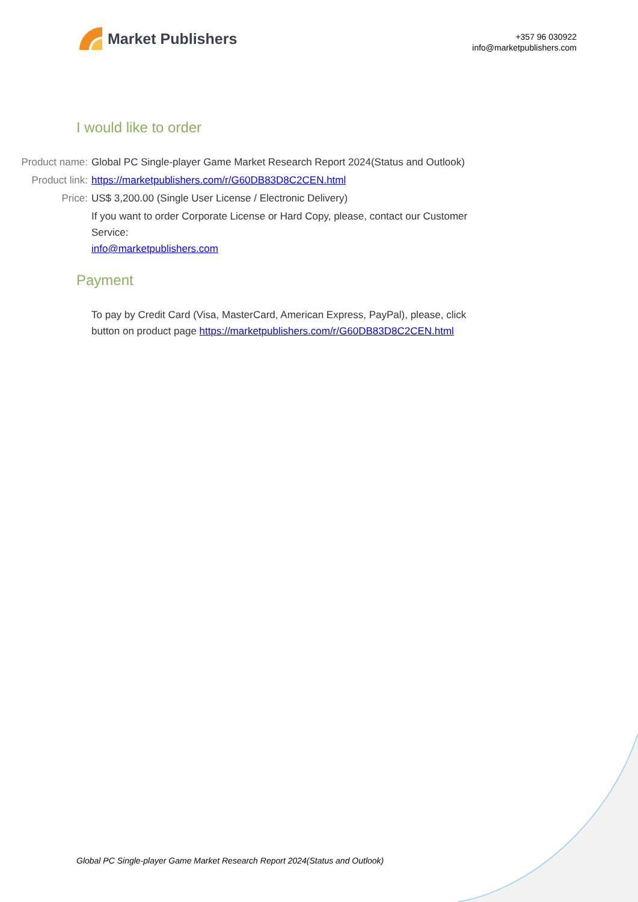Market Publishers
+357 96 030922
info@marketpublishers.com
I would like to order
Product name: Global PC Single-player Game Market Research Report 2024(Status and Outlook)
Product link: https://marketpublishers.com/r/G60DB83D8C2CEN.html
Price: US$ 3,200.00 (Single User License / Electronic Delivery)
If you want to order Corporate License or Hard Copy, please, contact our Customer Service:
info@marketpublishers.com
Payment
To pay by Credit Card (Visa, MasterCard, American Express, PayPal), please, click button on product page https://marketpublishers.com/r/G60DB83D8C2CEN.html
Global PC Single-player Game Market Research Report 2024(Status and Outlook)